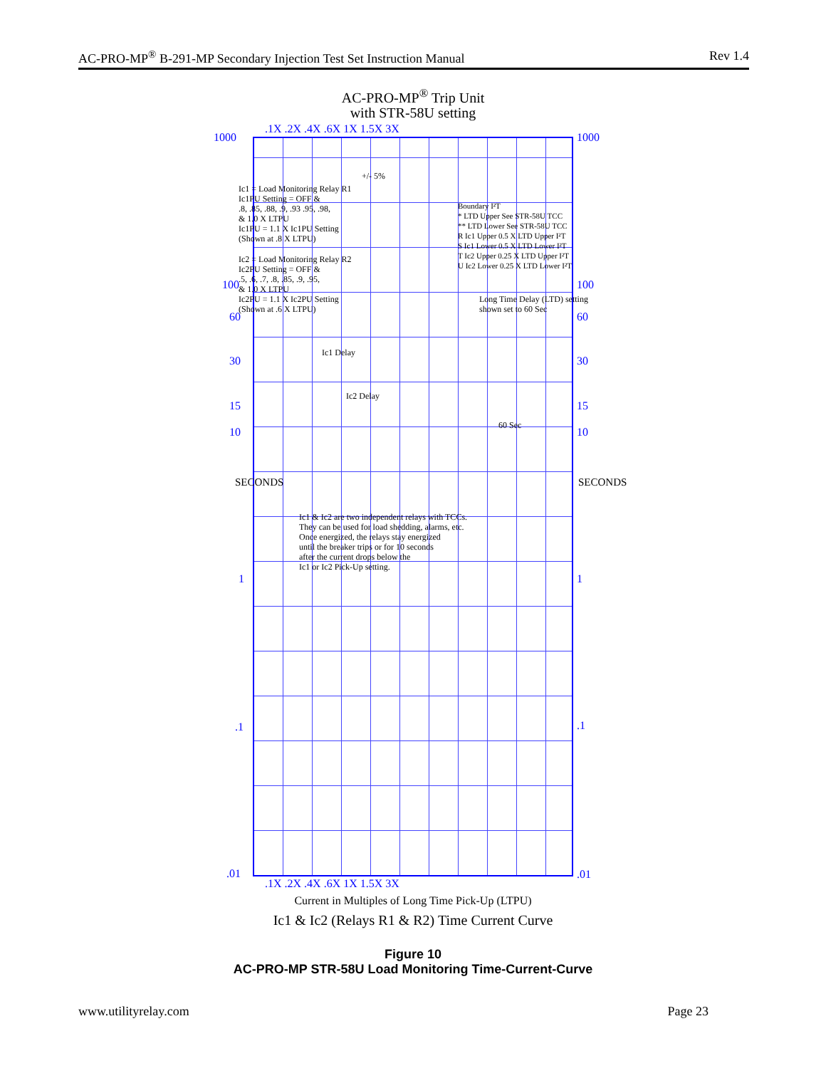AC-PRO-MP<sup>®</sup> B-291-MP Secondary Injection Test Set Instruction Manual Rev 1.4
AC-PRO-MP<sup>®</sup> Trip Unit
with STR-58U setting
.1X .2X .4X .6X 1X 1.5X 3X
1000 1000
Ic1 = Load Monitoring Relay R1
Ic1PU Setting = OFF &
.8, .85, .88, .9, .93 .95, .98,
& 1.0 X LTPU
Ic1PU = 1.1 X Ic1PU Setting
(Shown at .8 X LTPU)
Ic2 = Load Monitoring Relay R2
Ic2PU Setting = OFF &
.5, .6, .7, .8, .85, .9, .95,
& 1.0 X LTPU
Ic2PU = 1.1 X Ic2PU Setting
(Shown at .6 X LTPU)
+/- 5%
Boundary I²T
* LTD Upper See STR-58U TCC
** LTD Lower See STR-58U TCC
R Ic1 Upper 0.5 X LTD Upper I²T
S Ic1 Lower 0.5 X LTD Lower I²T
T Ic2 Upper 0.25 X LTD Upper I²T
U Ic2 Lower 0.25 X LTD Lower I²T
Long Time Delay (LTD) setting
shown set to 60 Sec
Ic1 Delay
Ic2 Delay
60 Sec
100 100
60 60
30 30
15 15
10 10
SECONDS SECONDS
Ic1 & Ic2 are two independent relays with TCCs.
They can be used for load shedding, alarms, etc.
Once energized, the relays stay energized
until the breaker trips or for 10 seconds
after the current drops below the
Ic1 or Ic2 Pick-Up setting.
1 1
.1 .1
.01 .01
.1X .2X .4X .6X 1X 1.5X 3X
Current in Multiples of Long Time Pick-Up (LTPU)
Ic1 & Ic2 (Relays R1 & R2) Time Current Curve
Figure 10
AC-PRO-MP STR-58U Load Monitoring Time-Current-Curve
www.utilityrelay.com Page 23